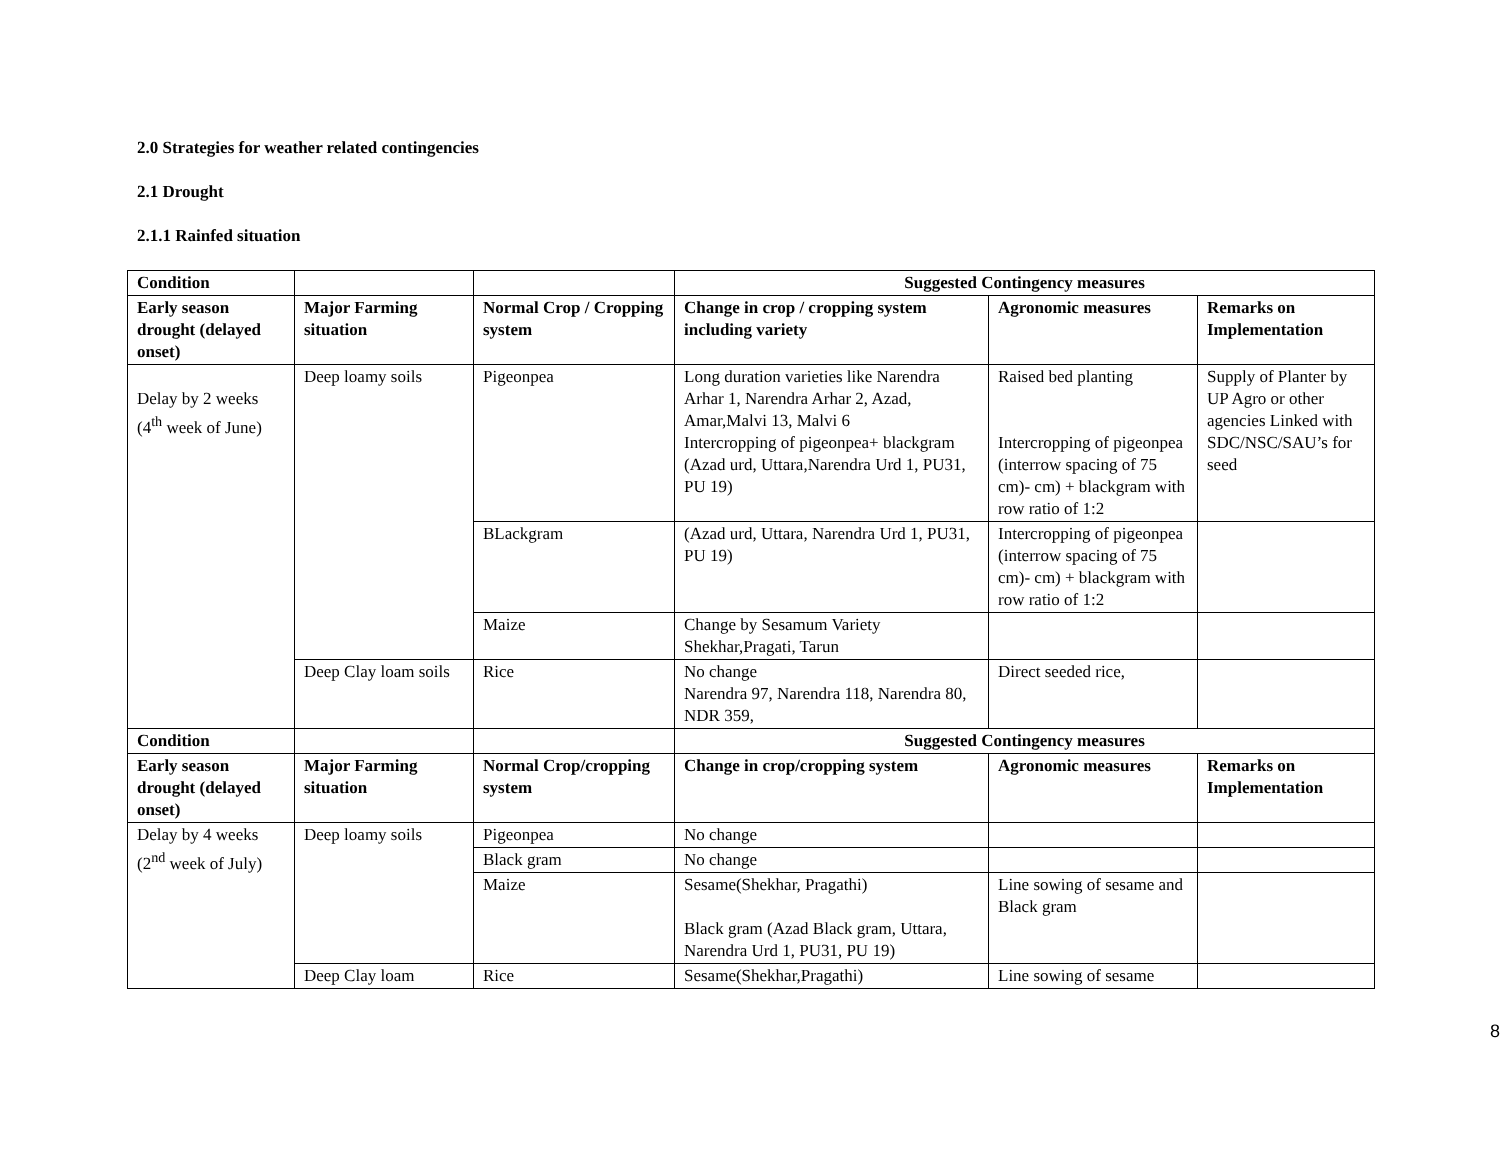2.0 Strategies for weather related contingencies
2.1 Drought
2.1.1 Rainfed situation
| Condition | | | Suggested Contingency measures | | |
| --- | --- | --- | --- | --- | --- |
| Early season drought (delayed onset) | Major Farming situation | Normal Crop / Cropping system | Change in crop / cropping system including variety | Agronomic measures | Remarks on Implementation |
| Delay by 2 weeks (4<sup>th</sup> week of June) | Deep loamy soils | Pigeonpea | Long duration varieties like Narendra Arhar 1, Narendra Arhar 2, Azad, Amar,Malvi 13, Malvi 6 Intercropping of pigeonpea+ blackgram (Azad urd, Uttara,Narendra Urd 1, PU31, PU 19) | Raised bed planting Intercropping of pigeonpea (interrow spacing of 75 cm)- cm) + blackgram with row ratio of 1:2 | Supply of Planter by UP Agro or other agencies Linked with SDC/NSC/SAU’s for seed |
| | | BLackgram | (Azad urd, Uttara, Narendra Urd 1, PU31, PU 19) | Intercropping of pigeonpea (interrow spacing of 75 cm)- cm) + blackgram with row ratio of 1:2 | |
| | | Maize | Change by Sesamum Variety Shekhar,Pragati, Tarun | | |
| | Deep Clay loam soils | Rice | No change Narendra 97, Narendra 118, Narendra 80, NDR 359, | Direct seeded rice, | |
| Condition | | | Suggested Contingency measures | | |
| Early season drought (delayed onset) | Major Farming situation | Normal Crop/cropping system | Change in crop/cropping system | Agronomic measures | Remarks on Implementation |
| Delay by 4 weeks (2<sup>nd</sup> week of July) | Deep loamy soils | Pigeonpea | No change | | |
| | | Black gram | No change | | |
| | | Maize | Sesame(Shekhar, Pragathi) Black gram (Azad Black gram, Uttara, Narendra Urd 1, PU31, PU 19) | Line sowing of sesame and Black gram | |
| | Deep Clay loam | Rice | Sesame(Shekhar,Pragathi) | Line sowing of sesame | |
8